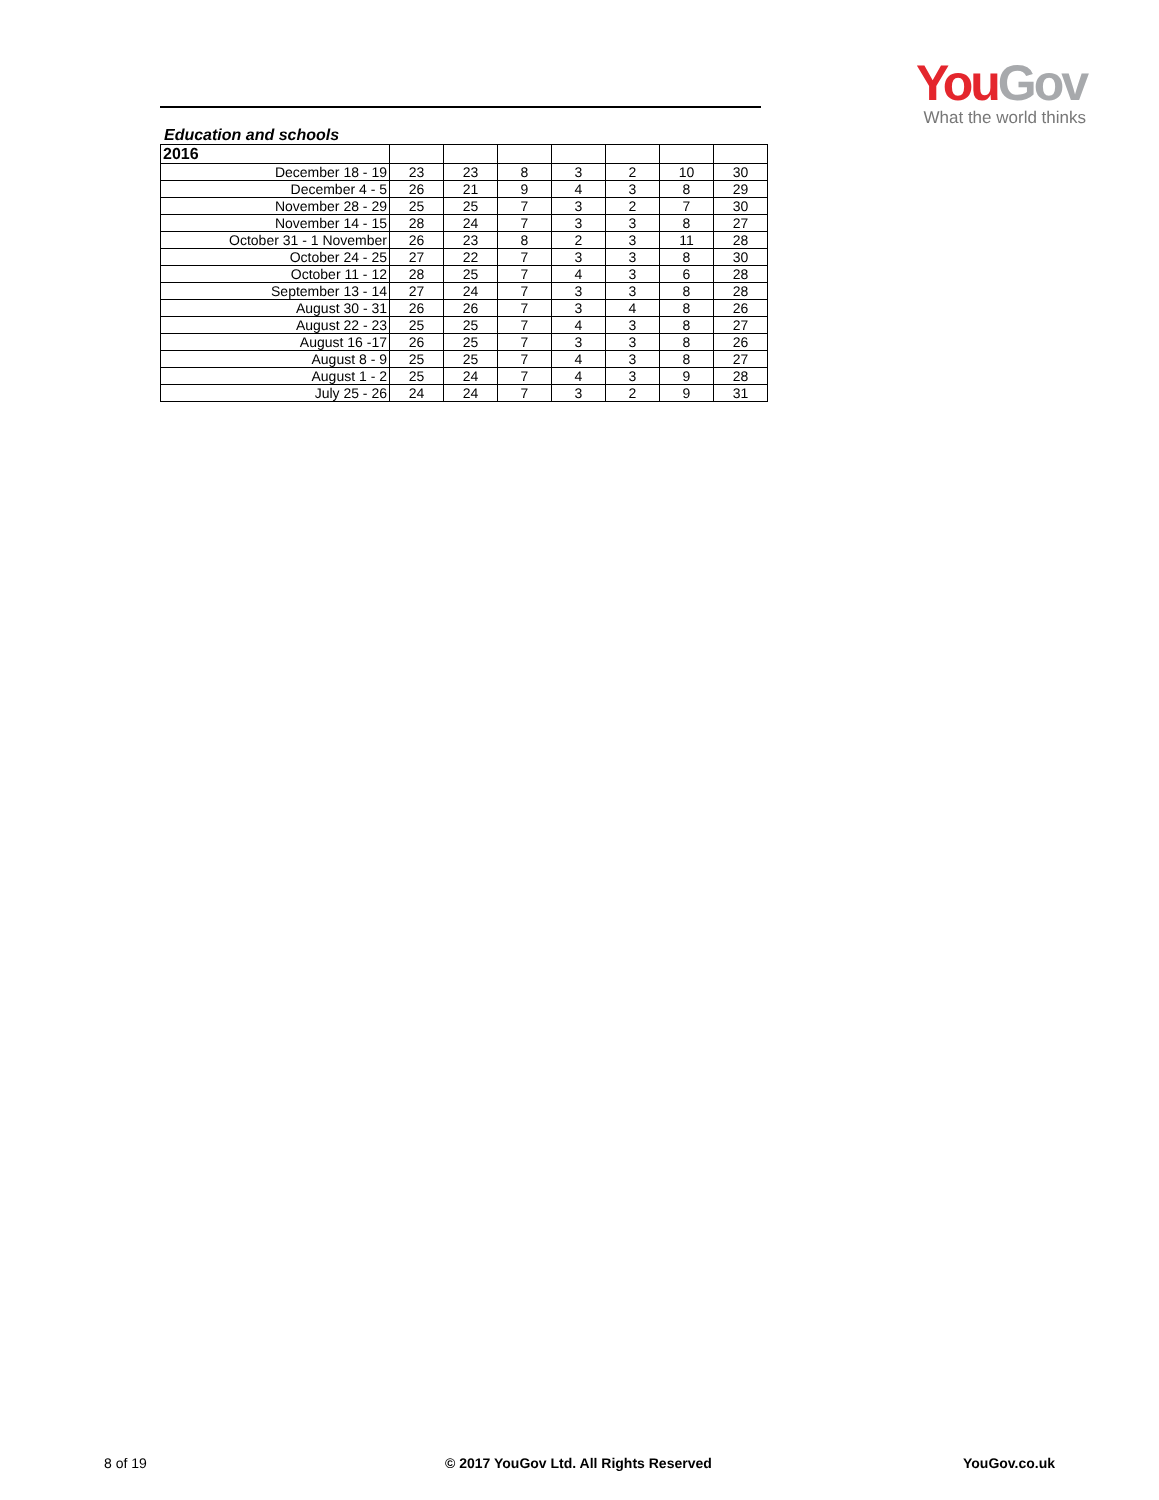You Gov
What the world thinks
Education and schools
| 2016 | | | | | | | |
| December 18 - 19 | 23 | 23 | 8 | 3 | 2 | 10 | 30 |
| December 4 - 5 | 26 | 21 | 9 | 4 | 3 | 8 | 29 |
| November 28 - 29 | 25 | 25 | 7 | 3 | 2 | 7 | 30 |
| November 14 - 15 | 28 | 24 | 7 | 3 | 3 | 8 | 27 |
| October 31 - 1 November | 26 | 23 | 8 | 2 | 3 | 11 | 28 |
| October 24 - 25 | 27 | 22 | 7 | 3 | 3 | 8 | 30 |
| October 11 - 12 | 28 | 25 | 7 | 4 | 3 | 6 | 28 |
| September 13 - 14 | 27 | 24 | 7 | 3 | 3 | 8 | 28 |
| August 30 - 31 | 26 | 26 | 7 | 3 | 4 | 8 | 26 |
| August 22 - 23 | 25 | 25 | 7 | 4 | 3 | 8 | 27 |
| August 16 -17 | 26 | 25 | 7 | 3 | 3 | 8 | 26 |
| August 8 - 9 | 25 | 25 | 7 | 4 | 3 | 8 | 27 |
| August 1 - 2 | 25 | 24 | 7 | 4 | 3 | 9 | 28 |
| July 25 - 26 | 24 | 24 | 7 | 3 | 2 | 9 | 31 |
8 of 19
© 2017 YouGov Ltd. All Rights Reserved
YouGov.co.uk